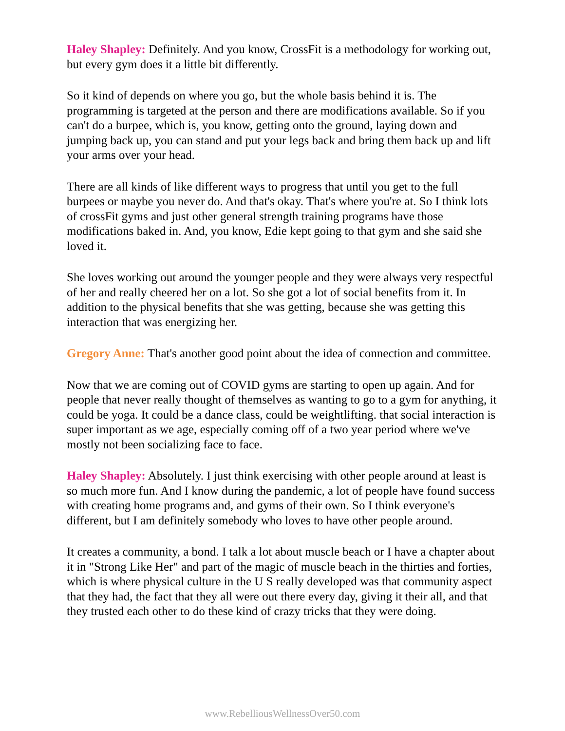Haley Shapley: Definitely. And you know, CrossFit is a methodology for working out, but every gym does it a little bit differently.
So it kind of depends on where you go, but the whole basis behind it is. The programming is targeted at the person and there are modifications available. So if you can't do a burpee, which is, you know, getting onto the ground, laying down and jumping back up, you can stand and put your legs back and bring them back up and lift your arms over your head.
There are all kinds of like different ways to progress that until you get to the full burpees or maybe you never do. And that's okay. That's where you're at. So I think lots of crossFit gyms and just other general strength training programs have those modifications baked in. And, you know, Edie kept going to that gym and she said she loved it.
She loves working out around the younger people and they were always very respectful of her and really cheered her on a lot. So she got a lot of social benefits from it. In addition to the physical benefits that she was getting, because she was getting this interaction that was energizing her.
Gregory Anne: That's another good point about the idea of connection and committee.
Now that we are coming out of COVID gyms are starting to open up again. And for people that never really thought of themselves as wanting to go to a gym for anything, it could be yoga. It could be a dance class, could be weightlifting. that social interaction is super important as we age, especially coming off of a two year period where we've mostly not been socializing face to face.
Haley Shapley: Absolutely. I just think exercising with other people around at least is so much more fun. And I know during the pandemic, a lot of people have found success with creating home programs and, and gyms of their own. So I think everyone's different, but I am definitely somebody who loves to have other people around.
It creates a community, a bond. I talk a lot about muscle beach or I have a chapter about it in "Strong Like Her" and part of the magic of muscle beach in the thirties and forties, which is where physical culture in the U S really developed was that community aspect that they had, the fact that they all were out there every day, giving it their all, and that they trusted each other to do these kind of crazy tricks that they were doing.
www.RebelliousWellnessOver50.com